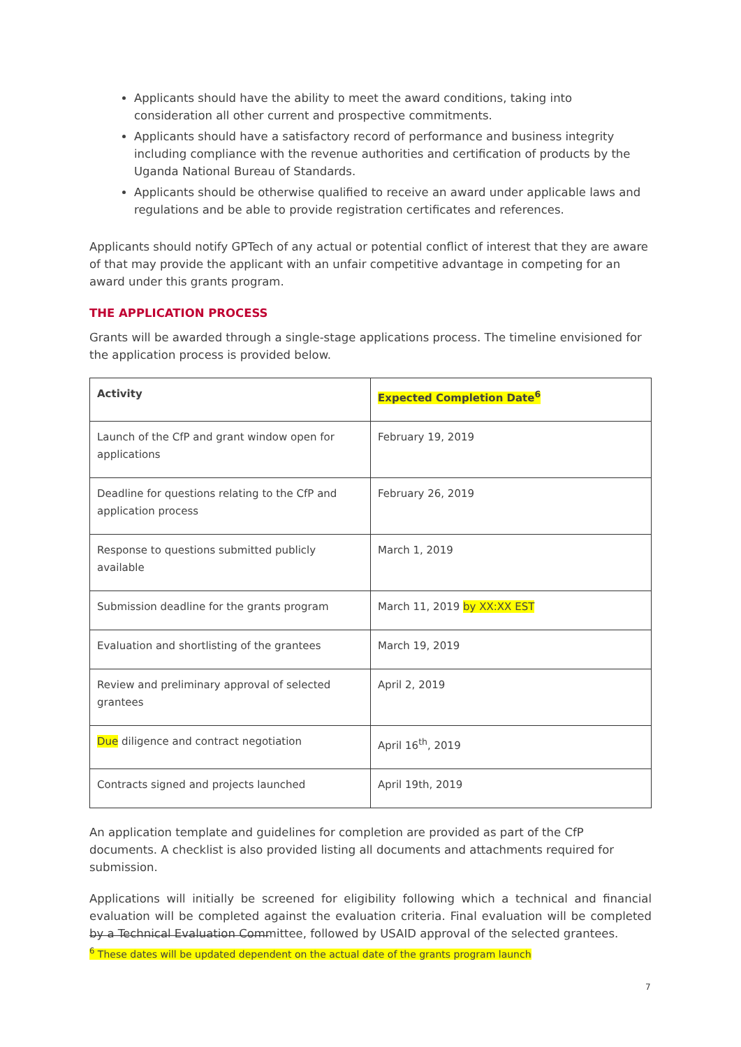Applicants should have the ability to meet the award conditions, taking into consideration all other current and prospective commitments.
Applicants should have a satisfactory record of performance and business integrity including compliance with the revenue authorities and certification of products by the Uganda National Bureau of Standards.
Applicants should be otherwise qualified to receive an award under applicable laws and regulations and be able to provide registration certificates and references.
Applicants should notify GPTech of any actual or potential conflict of interest that they are aware of that may provide the applicant with an unfair competitive advantage in competing for an award under this grants program.
THE APPLICATION PROCESS
Grants will be awarded through a single-stage applications process. The timeline envisioned for the application process is provided below.
| Activity | Expected Completion Date<sup>6</sup> |
| --- | --- |
| Launch of the CfP and grant window open for applications | February 19, 2019 |
| Deadline for questions relating to the CfP and application process | February 26, 2019 |
| Response to questions submitted publicly available | March 1, 2019 |
| Submission deadline for the grants program | March 11, 2019 by XX:XX EST |
| Evaluation and shortlisting of the grantees | March 19, 2019 |
| Review and preliminary approval of selected grantees | April 2, 2019 |
| Due diligence and contract negotiation | April 16<sup>th</sup>, 2019 |
| Contracts signed and projects launched | April 19th, 2019 |
An application template and guidelines for completion are provided as part of the CfP documents. A checklist is also provided listing all documents and attachments required for submission.
Applications will initially be screened for eligibility following which a technical and financial evaluation will be completed against the evaluation criteria. Final evaluation will be completed by a Technical Evaluation Committee, followed by USAID approval of the selected grantees.
<sup>6</sup> These dates will be updated dependent on the actual date of the grants program launch
7